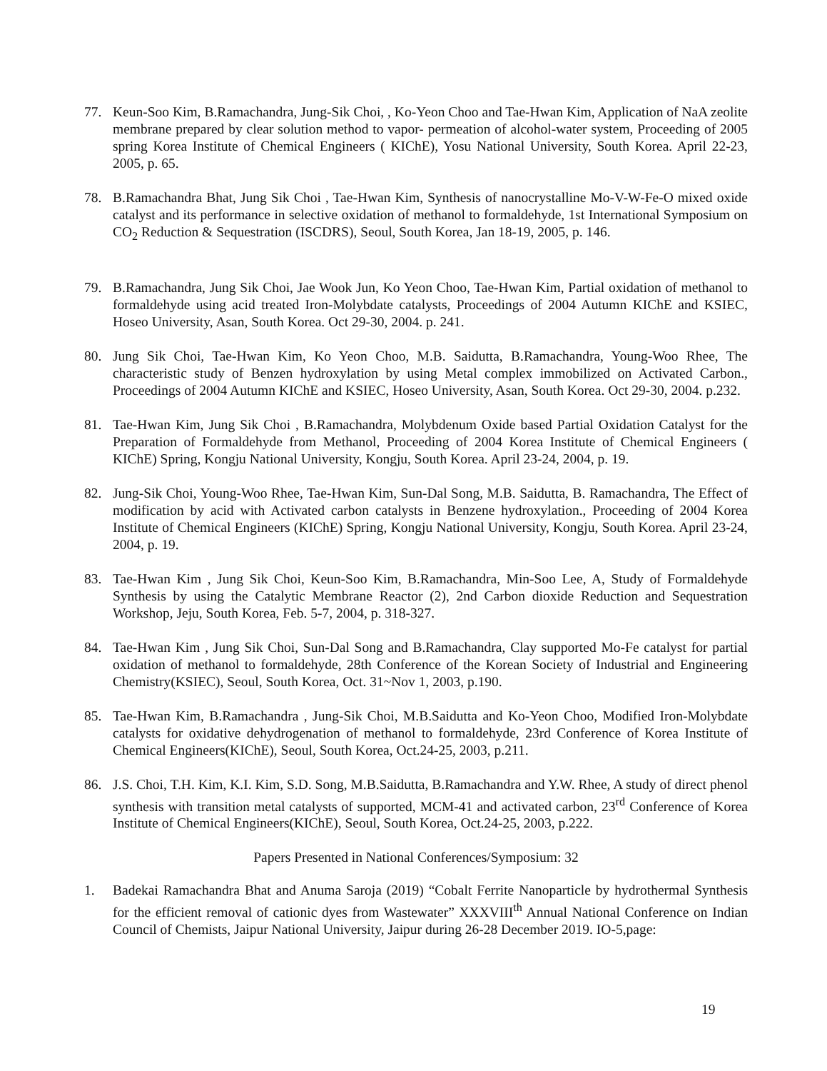77. Keun-Soo Kim, B.Ramachandra, Jung-Sik Choi, , Ko-Yeon Choo and Tae-Hwan Kim, Application of NaA zeolite membrane prepared by clear solution method to vapor- permeation of alcohol-water system, Proceeding of 2005 spring Korea Institute of Chemical Engineers ( KIChE), Yosu National University, South Korea. April 22-23, 2005, p. 65.
78. B.Ramachandra Bhat, Jung Sik Choi , Tae-Hwan Kim, Synthesis of nanocrystalline Mo-V-W-Fe-O mixed oxide catalyst and its performance in selective oxidation of methanol to formaldehyde, 1st International Symposium on CO<sub>2</sub> Reduction & Sequestration (ISCDRS), Seoul, South Korea, Jan 18-19, 2005, p. 146.
79. B.Ramachandra, Jung Sik Choi, Jae Wook Jun, Ko Yeon Choo, Tae-Hwan Kim, Partial oxidation of methanol to formaldehyde using acid treated Iron-Molybdate catalysts, Proceedings of 2004 Autumn KIChE and KSIEC, Hoseo University, Asan, South Korea. Oct 29-30, 2004. p. 241.
80. Jung Sik Choi, Tae-Hwan Kim, Ko Yeon Choo, M.B. Saidutta, B.Ramachandra, Young-Woo Rhee, The characteristic study of Benzen hydroxylation by using Metal complex immobilized on Activated Carbon., Proceedings of 2004 Autumn KIChE and KSIEC, Hoseo University, Asan, South Korea. Oct 29-30, 2004. p.232.
81. Tae-Hwan Kim, Jung Sik Choi , B.Ramachandra, Molybdenum Oxide based Partial Oxidation Catalyst for the Preparation of Formaldehyde from Methanol, Proceeding of 2004 Korea Institute of Chemical Engineers ( KIChE) Spring, Kongju National University, Kongju, South Korea. April 23-24, 2004, p. 19.
82. Jung-Sik Choi, Young-Woo Rhee, Tae-Hwan Kim, Sun-Dal Song, M.B. Saidutta, B. Ramachandra, The Effect of modification by acid with Activated carbon catalysts in Benzene hydroxylation., Proceeding of 2004 Korea Institute of Chemical Engineers (KIChE) Spring, Kongju National University, Kongju, South Korea. April 23-24, 2004, p. 19.
83. Tae-Hwan Kim , Jung Sik Choi, Keun-Soo Kim, B.Ramachandra, Min-Soo Lee, A, Study of Formaldehyde Synthesis by using the Catalytic Membrane Reactor (2), 2nd Carbon dioxide Reduction and Sequestration Workshop, Jeju, South Korea, Feb. 5-7, 2004, p. 318-327.
84. Tae-Hwan Kim , Jung Sik Choi, Sun-Dal Song and B.Ramachandra, Clay supported Mo-Fe catalyst for partial oxidation of methanol to formaldehyde, 28th Conference of the Korean Society of Industrial and Engineering Chemistry(KSIEC), Seoul, South Korea, Oct. 31~Nov 1, 2003, p.190.
85. Tae-Hwan Kim, B.Ramachandra , Jung-Sik Choi, M.B.Saidutta and Ko-Yeon Choo, Modified Iron-Molybdate catalysts for oxidative dehydrogenation of methanol to formaldehyde, 23rd Conference of Korea Institute of Chemical Engineers(KIChE), Seoul, South Korea, Oct.24-25, 2003, p.211.
86. J.S. Choi, T.H. Kim, K.I. Kim, S.D. Song, M.B.Saidutta, B.Ramachandra and Y.W. Rhee, A study of direct phenol synthesis with transition metal catalysts of supported, MCM-41 and activated carbon, 23<sup>rd</sup> Conference of Korea Institute of Chemical Engineers(KIChE), Seoul, South Korea, Oct.24-25, 2003, p.222.
Papers Presented in National Conferences/Symposium: 32
1. Badekai Ramachandra Bhat and Anuma Saroja (2019) “Cobalt Ferrite Nanoparticle by hydrothermal Synthesis for the efficient removal of cationic dyes from Wastewater” XXXVIII<sup>th</sup> Annual National Conference on Indian Council of Chemists, Jaipur National University, Jaipur during 26-28 December 2019. IO-5,page:
19